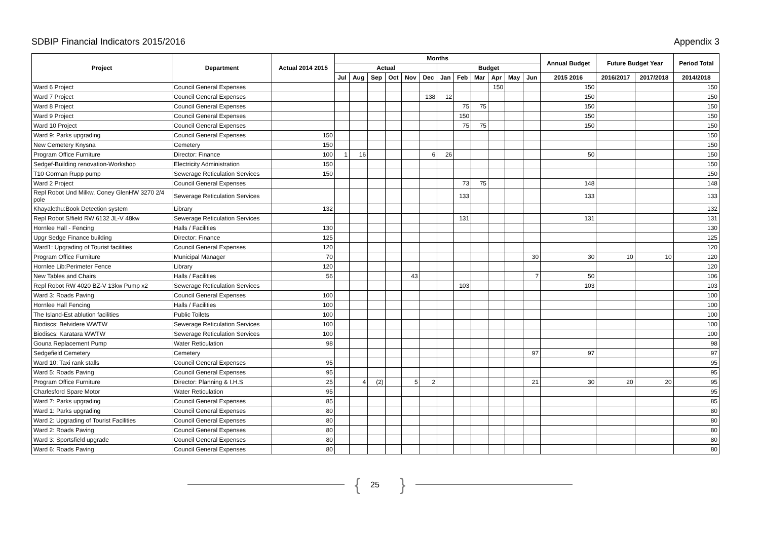SDBIP Financial Indicators 2015/2016 Appendix 3
| Project | Department | Actual 2014 2015 | Months | | | | | | | | | | | | Annual Budget | Future Budget Year | | Period Total |
| --- | --- | --- | --- | --- | --- | --- | --- | --- | --- | --- | --- | --- | --- | --- | --- | --- | --- | --- |
| | | | Actual | | | | | | Budget | | | | | | | | | |
| | | | Jul | Aug | Sep | Oct | Nov | Dec | Jan | Feb | Mar | Apr | May | Jun | 2015 2016 | 2016/2017 | 2017/2018 | 2014/2018 |
| Ward 6 Project | Council General Expenses | | | | | | | | | | | 150 | | | 150 | | | 150 |
| Ward 7 Project | Council General Expenses | | | | | | | 138 | 12 | | | | | | 150 | | | 150 |
| Ward 8 Project | Council General Expenses | | | | | | | | | 75 | 75 | | | | 150 | | | 150 |
| Ward 9 Project | Council General Expenses | | | | | | | | | 150 | | | | | 150 | | | 150 |
| Ward 10 Project | Council General Expenses | | | | | | | | | 75 | 75 | | | | 150 | | | 150 |
| Ward 9: Parks upgrading | Council General Expenses | 150 | | | | | | | | | | | | | | | | 150 |
| New Cemetery Knysna | Cemetery | 150 | | | | | | | | | | | | | | | | 150 |
| Program Office Furniture | Director: Finance | 100 | 1 | 16 | | | | 6 | 26 | | | | | | 50 | | | 150 |
| Sedgef-Building renovation-Workshop | Electricity Administration | 150 | | | | | | | | | | | | | | | | 150 |
| T10 Gorman Rupp pump | Sewerage Reticulation Services | 150 | | | | | | | | | | | | | | | | 150 |
| Ward 2 Project | Council General Expenses | | | | | | | | | 73 | 75 | | | | 148 | | | 148 |
| Repl Robot Und Milkw, Coney GlenHW 3270 2/4 pole | Sewerage Reticulation Services | | | | | | | | | 133 | | | | | 133 | | | 133 |
| Khayalethu:Book Detection system | Library | 132 | | | | | | | | | | | | | | | | 132 |
| Repl Robot S/field RW 6132 JL-V 48kw | Sewerage Reticulation Services | | | | | | | | | 131 | | | | | 131 | | | 131 |
| Hornlee Hall - Fencing | Halls / Facilities | 130 | | | | | | | | | | | | | | | | 130 |
| Upgr Sedge Finance building | Director: Finance | 125 | | | | | | | | | | | | | | | | 125 |
| Ward1: Upgrading of Tourist facilities | Council General Expenses | 120 | | | | | | | | | | | | | | | | 120 |
| Program Office Furniture | Municipal Manager | 70 | | | | | | | | | | | | 30 | 30 | 10 | 10 | 120 |
| Hornlee Lib:Perimeter Fence | Library | 120 | | | | | | | | | | | | | | | | 120 |
| New Tables and Chairs | Halls / Facilities | 56 | | | | | 43 | | | | | | | 7 | 50 | | | 106 |
| Repl Robot RW 4020 BZ-V 13kw Pump x2 | Sewerage Reticulation Services | | | | | | | | | 103 | | | | | 103 | | | 103 |
| Ward 3: Roads Paving | Council General Expenses | 100 | | | | | | | | | | | | | | | | 100 |
| Hornlee Hall Fencing | Halls / Facilities | 100 | | | | | | | | | | | | | | | | 100 |
| The Island-Est ablution facilities | Public Toilets | 100 | | | | | | | | | | | | | | | | 100 |
| Biodiscs: Belvidere WWTW | Sewerage Reticulation Services | 100 | | | | | | | | | | | | | | | | 100 |
| Biodiscs: Karatara WWTW | Sewerage Reticulation Services | 100 | | | | | | | | | | | | | | | | 100 |
| Gouna Replacement Pump | Water Reticulation | 98 | | | | | | | | | | | | | | | | 98 |
| Sedgefield Cemetery | Cemetery | | | | | | | | | | | | | 97 | 97 | | | 97 |
| Ward 10: Taxi rank stalls | Council General Expenses | 95 | | | | | | | | | | | | | | | | 95 |
| Ward 5: Roads Paving | Council General Expenses | 95 | | | | | | | | | | | | | | | | 95 |
| Program Office Furniture | Director: Planning & I.H.S | 25 | | 4 | (2) | | 5 | 2 | | | | | | 21 | 30 | 20 | 20 | 95 |
| Charlesford Spare Motor | Water Reticulation | 95 | | | | | | | | | | | | | | | | 95 |
| Ward 7: Parks upgrading | Council General Expenses | 85 | | | | | | | | | | | | | | | | 85 |
| Ward 1: Parks upgrading | Council General Expenses | 80 | | | | | | | | | | | | | | | | 80 |
| Ward 2: Upgrading of Tourist Facilities | Council General Expenses | 80 | | | | | | | | | | | | | | | | 80 |
| Ward 2: Roads Paving | Council General Expenses | 80 | | | | | | | | | | | | | | | | 80 |
| Ward 3: Sportsfield upgrade | Council General Expenses | 80 | | | | | | | | | | | | | | | | 80 |
| Ward 6: Roads Paving | Council General Expenses | 80 | | | | | | | | | | | | | | | | 80 |
{ 25 }